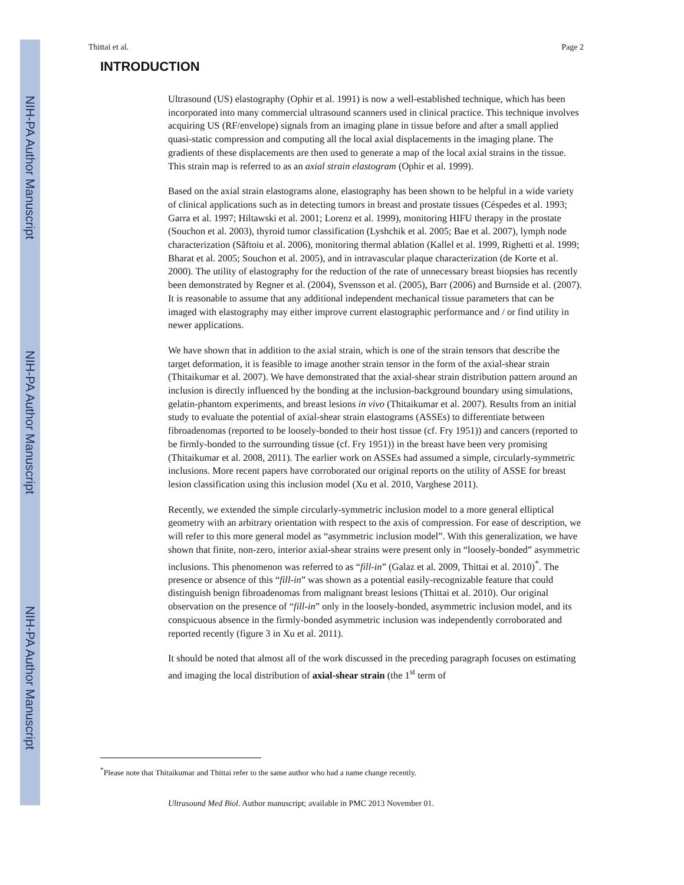NIH-PA Author Manuscript
NIH-PA Author Manuscript
NIH-PA Author Manuscript
Thittai et al. Page 2
INTRODUCTION
Ultrasound (US) elastography (Ophir et al. 1991) is now a well-established technique, which has been incorporated into many commercial ultrasound scanners used in clinical practice. This technique involves acquiring US (RF/envelope) signals from an imaging plane in tissue before and after a small applied quasi-static compression and computing all the local axial displacements in the imaging plane. The gradients of these displacements are then used to generate a map of the local axial strains in the tissue. This strain map is referred to as an axial strain elastogram (Ophir et al. 1999).
Based on the axial strain elastograms alone, elastography has been shown to be helpful in a wide variety of clinical applications such as in detecting tumors in breast and prostate tissues (Céspedes et al. 1993; Garra et al. 1997; Hiltawski et al. 2001; Lorenz et al. 1999), monitoring HIFU therapy in the prostate (Souchon et al. 2003), thyroid tumor classification (Lyshchik et al. 2005; Bae et al. 2007), lymph node characterization (Săftoiu et al. 2006), monitoring thermal ablation (Kallel et al. 1999, Righetti et al. 1999; Bharat et al. 2005; Souchon et al. 2005), and in intravascular plaque characterization (de Korte et al. 2000). The utility of elastography for the reduction of the rate of unnecessary breast biopsies has recently been demonstrated by Regner et al. (2004), Svensson et al. (2005), Barr (2006) and Burnside et al. (2007). It is reasonable to assume that any additional independent mechanical tissue parameters that can be imaged with elastography may either improve current elastographic performance and / or find utility in newer applications.
We have shown that in addition to the axial strain, which is one of the strain tensors that describe the target deformation, it is feasible to image another strain tensor in the form of the axial-shear strain (Thitaikumar et al. 2007). We have demonstrated that the axial-shear strain distribution pattern around an inclusion is directly influenced by the bonding at the inclusion-background boundary using simulations, gelatin-phantom experiments, and breast lesions in vivo (Thitaikumar et al. 2007). Results from an initial study to evaluate the potential of axial-shear strain elastograms (ASSEs) to differentiate between fibroadenomas (reported to be loosely-bonded to their host tissue (cf. Fry 1951)) and cancers (reported to be firmly-bonded to the surrounding tissue (cf. Fry 1951)) in the breast have been very promising (Thitaikumar et al. 2008, 2011). The earlier work on ASSEs had assumed a simple, circularly-symmetric inclusions. More recent papers have corroborated our original reports on the utility of ASSE for breast lesion classification using this inclusion model (Xu et al. 2010, Varghese 2011).
Recently, we extended the simple circularly-symmetric inclusion model to a more general elliptical geometry with an arbitrary orientation with respect to the axis of compression. For ease of description, we will refer to this more general model as “asymmetric inclusion model”. With this generalization, we have shown that finite, non-zero, interior axial-shear strains were present only in “loosely-bonded” asymmetric inclusions. This phenomenon was referred to as “fill-in” (Galaz et al. 2009, Thittai et al. 2010)<sup>*</sup>. The presence or absence of this “fill-in” was shown as a potential easily-recognizable feature that could distinguish benign fibroadenomas from malignant breast lesions (Thittai et al. 2010). Our original observation on the presence of “fill-in” only in the loosely-bonded, asymmetric inclusion model, and its conspicuous absence in the firmly-bonded asymmetric inclusion was independently corroborated and reported recently (figure 3 in Xu et al. 2011).
It should be noted that almost all of the work discussed in the preceding paragraph focuses on estimating and imaging the local distribution of axial-shear strain (the 1<sup>st</sup> term of
<sup>*</sup> Please note that Thitaikumar and Thittai refer to the same author who had a name change recently.
Ultrasound Med Biol. Author manuscript; available in PMC 2013 November 01.